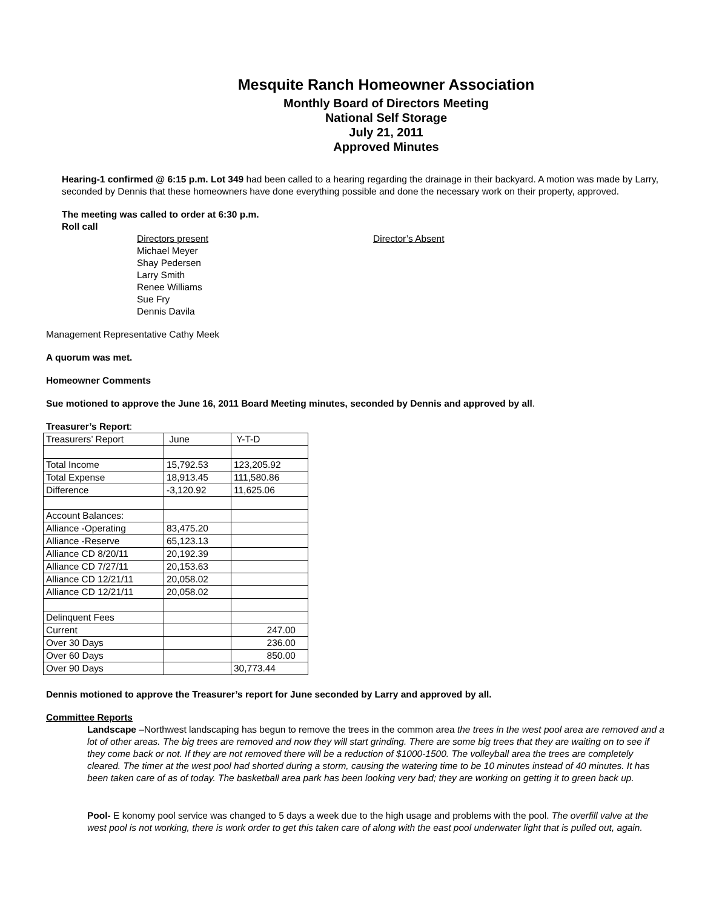Mesquite Ranch Homeowner Association
Monthly Board of Directors Meeting
National Self Storage
July 21, 2011
Approved Minutes
Hearing-1 confirmed @ 6:15 p.m. Lot 349 had been called to a hearing regarding the drainage in their backyard. A motion was made by Larry, seconded by Dennis that these homeowners have done everything possible and done the necessary work on their property, approved.
The meeting was called to order at 6:30 p.m.
Roll call
Directors present
Michael Meyer
Shay Pedersen
Larry Smith
Renee Williams
Sue Fry
Dennis Davila
Director’s Absent
Management Representative Cathy Meek
A quorum was met.
Homeowner Comments
Sue motioned to approve the June 16, 2011 Board Meeting minutes, seconded by Dennis and approved by all.
Treasurer’s Report:
| Treasurers’ Report | June | Y-T-D |
| Total Income | 15,792.53 | 123,205.92 |
| Total Expense | 18,913.45 | 111,580.86 |
| Difference | -3,120.92 | 11,625.06 |
| Account Balances: | | |
| Alliance -Operating | 83,475.20 | |
| Alliance -Reserve | 65,123.13 | |
| Alliance CD 8/20/11 | 20,192.39 | |
| Alliance CD 7/27/11 | 20,153.63 | |
| Alliance CD 12/21/11 | 20,058.02 | |
| Alliance CD 12/21/11 | 20,058.02 | |
| Delinquent Fees | | |
| Current | | 247.00 |
| Over 30 Days | | 236.00 |
| Over 60 Days | | 850.00 |
| Over 90 Days | | 30,773.44 |
Dennis motioned to approve the Treasurer’s report for June seconded by Larry and approved by all.
Committee Reports
Landscape –Northwest landscaping has begun to remove the trees in the common area the trees in the west pool area are removed and a lot of other areas. The big trees are removed and now they will start grinding. There are some big trees that they are waiting on to see if they come back or not. If they are not removed there will be a reduction of $1000-1500. The volleyball area the trees are completely cleared. The timer at the west pool had shorted during a storm, causing the watering time to be 10 minutes instead of 40 minutes. It has been taken care of as of today. The basketball area park has been looking very bad; they are working on getting it to green back up.
Pool- E konomy pool service was changed to 5 days a week due to the high usage and problems with the pool. The overfill valve at the west pool is not working, there is work order to get this taken care of along with the east pool underwater light that is pulled out, again.